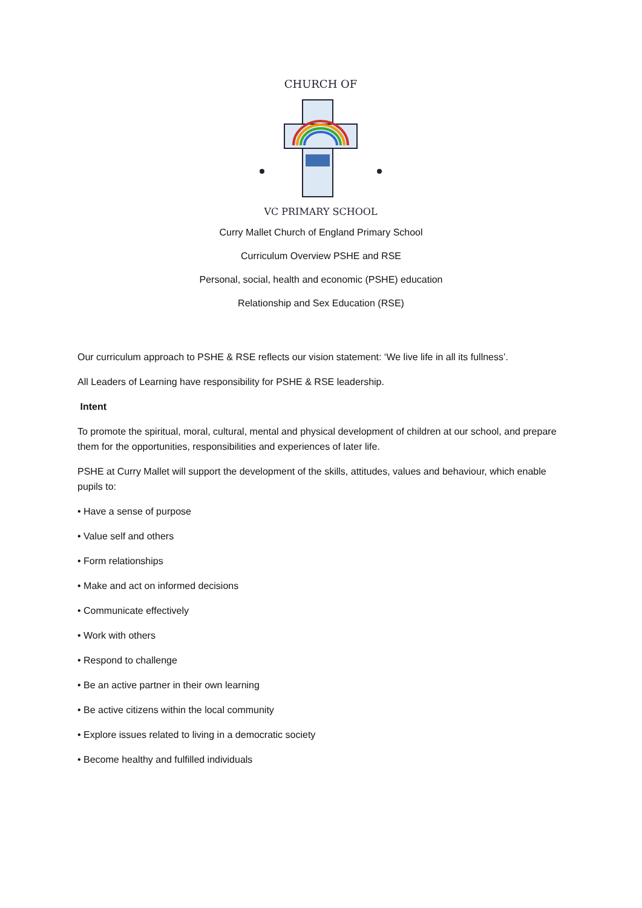CHURCH OF
VC PRIMARY SCHOOL
Curry Mallet Church of England Primary School
Curriculum Overview PSHE and RSE
Personal, social, health and economic (PSHE) education
Relationship and Sex Education (RSE)
Our curriculum approach to PSHE & RSE reflects our vision statement: ‘We live life in all its fullness’.
All Leaders of Learning have responsibility for PSHE & RSE leadership.
Intent
To promote the spiritual, moral, cultural, mental and physical development of children at our school, and prepare them for the opportunities, responsibilities and experiences of later life.
PSHE at Curry Mallet will support the development of the skills, attitudes, values and behaviour, which enable pupils to:
• Have a sense of purpose
• Value self and others
• Form relationships
• Make and act on informed decisions
• Communicate effectively
• Work with others
• Respond to challenge
• Be an active partner in their own learning
• Be active citizens within the local community
• Explore issues related to living in a democratic society
• Become healthy and fulfilled individuals